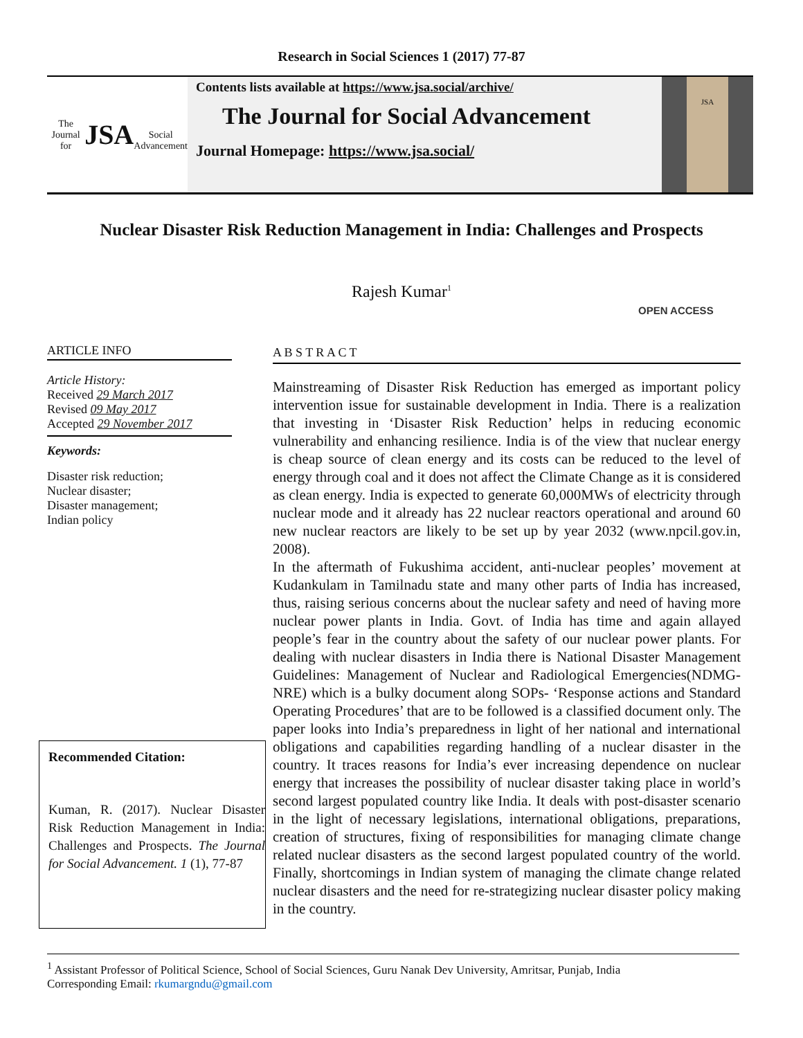Research in Social Sciences 1 (2017) 77-87
The Journal for
JSA
Social Advancement
Contents lists available at https://www.jsa.social/archive/
The Journal for Social Advancement
Journal Homepage: https://www.jsa.social/
JSA
Nuclear Disaster Risk Reduction Management in India: Challenges and Prospects
Rajesh Kumar<sup>1</sup>
OPEN ACCESS
ARTICLE INFO
Article History:
Received 29 March 2017
Revised 09 May 2017
Accepted 29 November 2017
Keywords:
Disaster risk reduction;
Nuclear disaster;
Disaster management;
Indian policy
Recommended Citation:
Kuman, R. (2017). Nuclear Disaster Risk Reduction Management in India: Challenges and Prospects. The Journal for Social Advancement. 1 (1), 77-87
A B S T R A C T
Mainstreaming of Disaster Risk Reduction has emerged as important policy intervention issue for sustainable development in India. There is a realization that investing in ‘Disaster Risk Reduction’ helps in reducing economic vulnerability and enhancing resilience. India is of the view that nuclear energy is cheap source of clean energy and its costs can be reduced to the level of energy through coal and it does not affect the Climate Change as it is considered as clean energy. India is expected to generate 60,000MWs of electricity through nuclear mode and it already has 22 nuclear reactors operational and around 60 new nuclear reactors are likely to be set up by year 2032 (www.npcil.gov.in, 2008).
In the aftermath of Fukushima accident, anti-nuclear peoples’ movement at Kudankulam in Tamilnadu state and many other parts of India has increased, thus, raising serious concerns about the nuclear safety and need of having more nuclear power plants in India. Govt. of India has time and again allayed people’s fear in the country about the safety of our nuclear power plants. For dealing with nuclear disasters in India there is National Disaster Management Guidelines: Management of Nuclear and Radiological Emergencies(NDMG-NRE) which is a bulky document along SOPs- ‘Response actions and Standard Operating Procedures’ that are to be followed is a classified document only. The paper looks into India’s preparedness in light of her national and international obligations and capabilities regarding handling of a nuclear disaster in the country. It traces reasons for India’s ever increasing dependence on nuclear energy that increases the possibility of nuclear disaster taking place in world’s second largest populated country like India. It deals with post-disaster scenario in the light of necessary legislations, international obligations, preparations, creation of structures, fixing of responsibilities for managing climate change related nuclear disasters as the second largest populated country of the world. Finally, shortcomings in Indian system of managing the climate change related nuclear disasters and the need for re-strategizing nuclear disaster policy making in the country.
<sup>1</sup> Assistant Professor of Political Science, School of Social Sciences, Guru Nanak Dev University, Amritsar, Punjab, India
Corresponding Email: rkumargndu@gmail.com